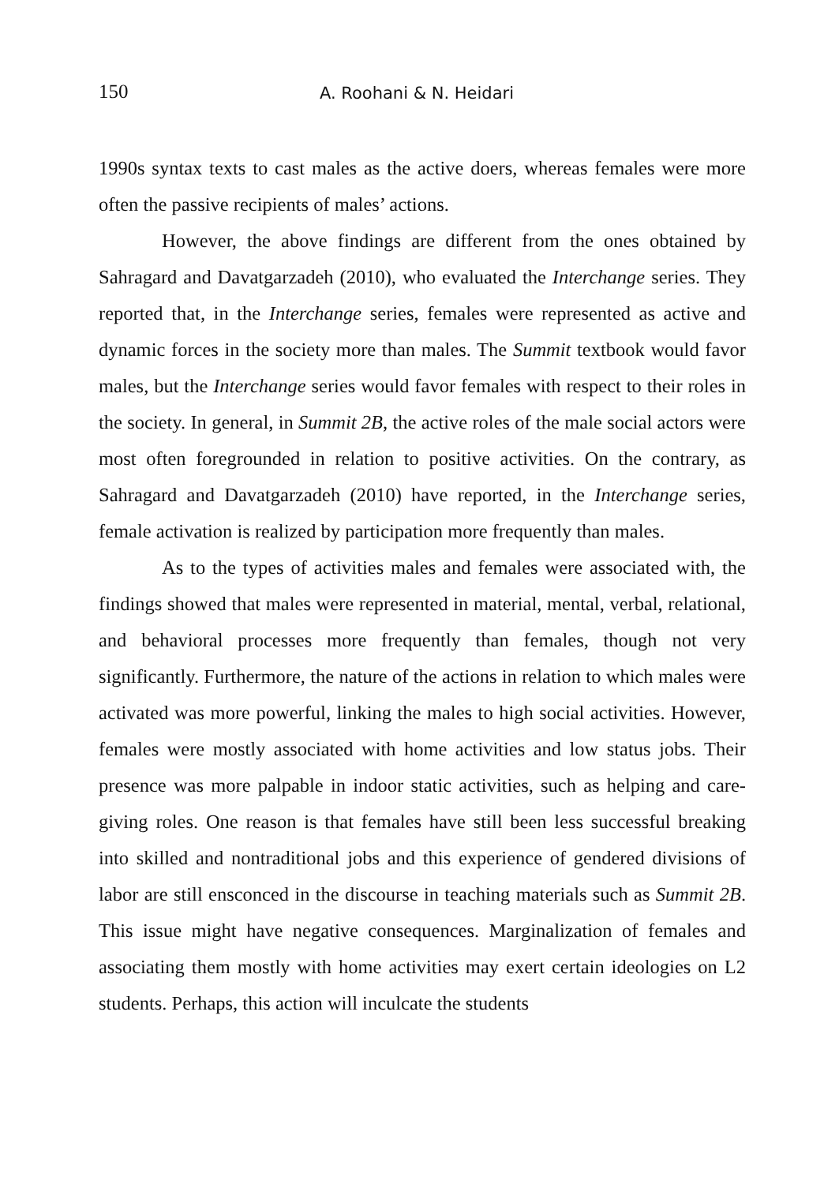150 A. Roohani & N. Heidari
1990s syntax texts to cast males as the active doers, whereas females were more often the passive recipients of males’ actions.
However, the above findings are different from the ones obtained by Sahragard and Davatgarzadeh (2010), who evaluated the Interchange series. They reported that, in the Interchange series, females were represented as active and dynamic forces in the society more than males. The Summit textbook would favor males, but the Interchange series would favor females with respect to their roles in the society. In general, in Summit 2B, the active roles of the male social actors were most often foregrounded in relation to positive activities. On the contrary, as Sahragard and Davatgarzadeh (2010) have reported, in the Interchange series, female activation is realized by participation more frequently than males.
As to the types of activities males and females were associated with, the findings showed that males were represented in material, mental, verbal, relational, and behavioral processes more frequently than females, though not very significantly. Furthermore, the nature of the actions in relation to which males were activated was more powerful, linking the males to high social activities. However, females were mostly associated with home activities and low status jobs. Their presence was more palpable in indoor static activities, such as helping and care-giving roles. One reason is that females have still been less successful breaking into skilled and nontraditional jobs and this experience of gendered divisions of labor are still ensconced in the discourse in teaching materials such as Summit 2B. This issue might have negative consequences. Marginalization of females and associating them mostly with home activities may exert certain ideologies on L2 students. Perhaps, this action will inculcate the students